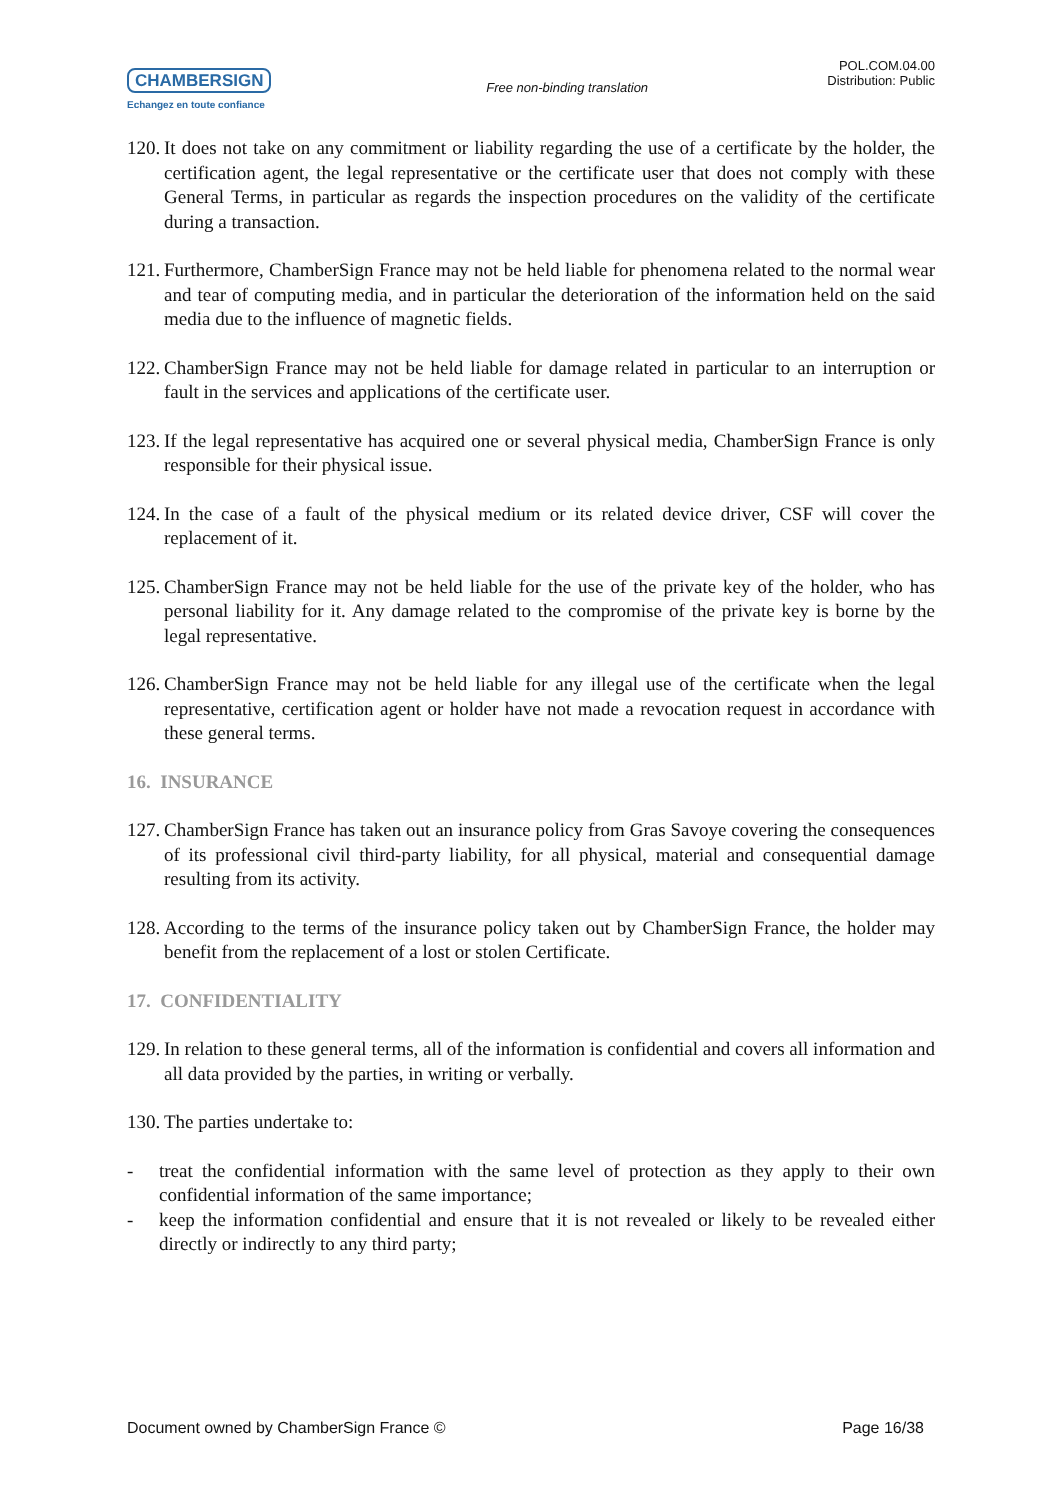CHAMBERSIGN
Echangez en toute confiance
Free non-binding translation
POL.COM.04.00
Distribution: Public
120.
It does not take on any commitment or liability regarding the use of a certificate by the holder, the certification agent, the legal representative or the certificate user that does not comply with these General Terms, in particular as regards the inspection procedures on the validity of the certificate during a transaction.
121.
Furthermore, ChamberSign France may not be held liable for phenomena related to the normal wear and tear of computing media, and in particular the deterioration of the information held on the said media due to the influence of magnetic fields.
122.
ChamberSign France may not be held liable for damage related in particular to an interruption or fault in the services and applications of the certificate user.
123.
If the legal representative has acquired one or several physical media, ChamberSign France is only responsible for their physical issue.
124.
In the case of a fault of the physical medium or its related device driver, CSF will cover the replacement of it.
125.
ChamberSign France may not be held liable for the use of the private key of the holder, who has personal liability for it. Any damage related to the compromise of the private key is borne by the legal representative.
126.
ChamberSign France may not be held liable for any illegal use of the certificate when the legal representative, certification agent or holder have not made a revocation request in accordance with these general terms.
16. INSURANCE
127.
ChamberSign France has taken out an insurance policy from Gras Savoye covering the consequences of its professional civil third-party liability, for all physical, material and consequential damage resulting from its activity.
128.
According to the terms of the insurance policy taken out by ChamberSign France, the holder may benefit from the replacement of a lost or stolen Certificate.
17. CONFIDENTIALITY
129.
In relation to these general terms, all of the information is confidential and covers all information and all data provided by the parties, in writing or verbally.
130.
The parties undertake to:
- treat the confidential information with the same level of protection as they apply to their own confidential information of the same importance;
- keep the information confidential and ensure that it is not revealed or likely to be revealed either directly or indirectly to any third party;
Document owned by ChamberSign France © Page 16/38